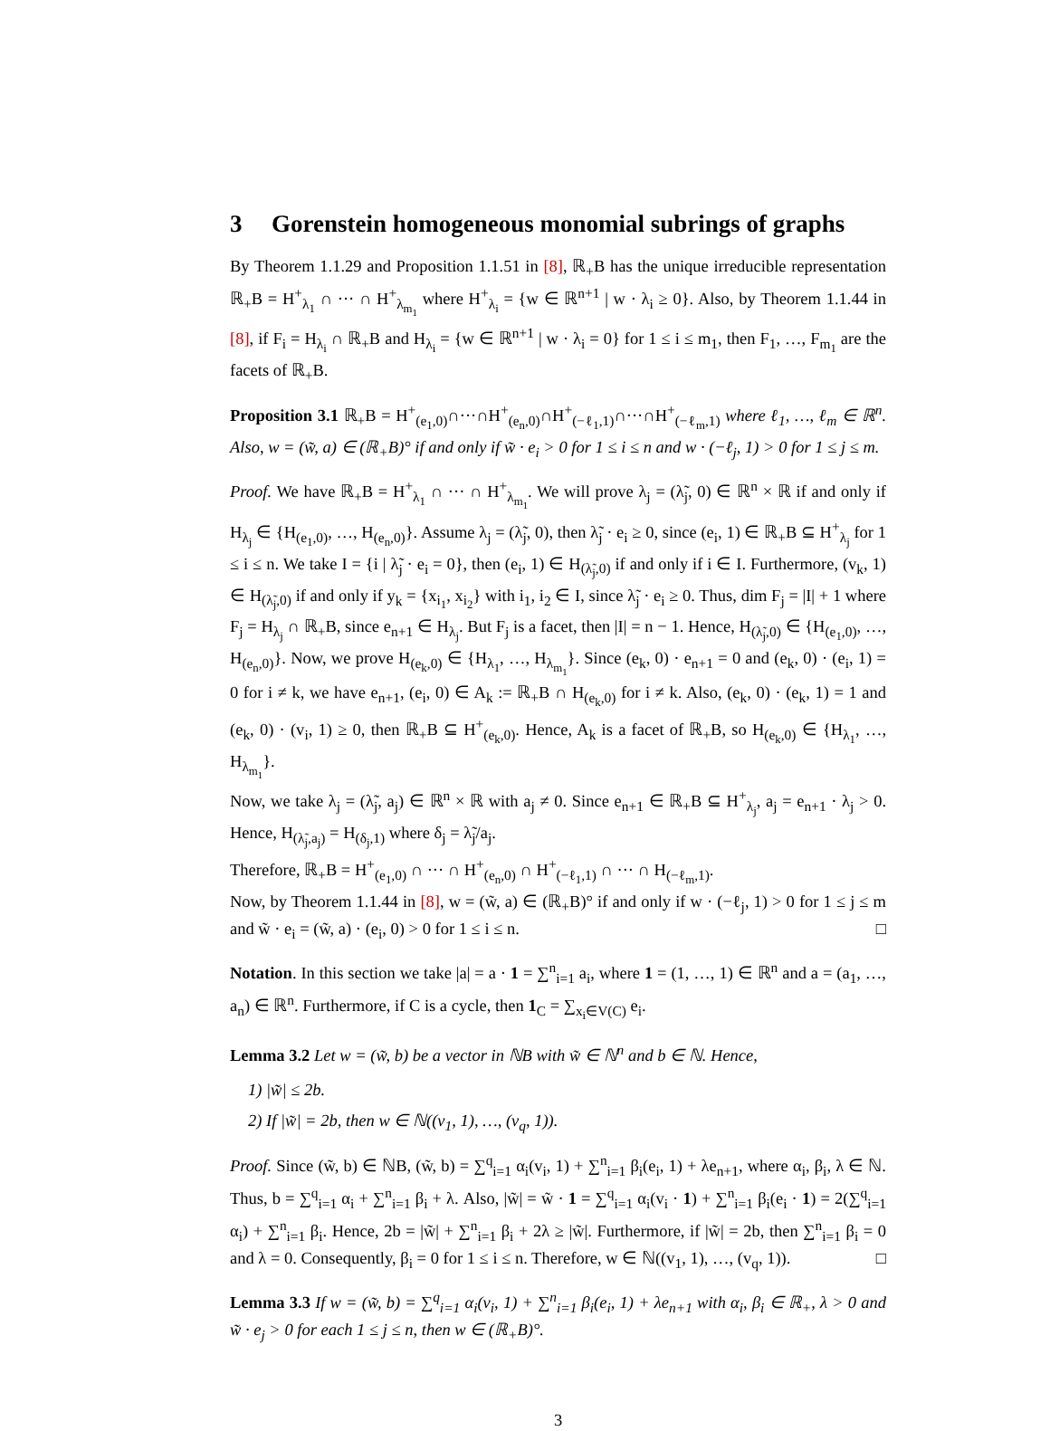3 Gorenstein homogeneous monomial subrings of graphs
By Theorem 1.1.29 and Proposition 1.1.51 in [8], ℝ<sub>+</sub>B has the unique irreducible representation ℝ<sub>+</sub>B = H<sup>+</sup><sub>λ<sub>1</sub></sub> ∩ ··· ∩ H<sup>+</sup><sub>λ<sub>m<sub>1</sub></sub></sub> where H<sup>+</sup><sub>λ<sub>i</sub></sub> = {w ∈ ℝ<sup>n+1</sup> | w · λ<sub>i</sub> ≥ 0}. Also, by Theorem 1.1.44 in [8], if F<sub>i</sub> = H<sub>λ<sub>i</sub></sub> ∩ ℝ<sub>+</sub>B and H<sub>λ<sub>i</sub></sub> = {w ∈ ℝ<sup>n+1</sup> | w · λ<sub>i</sub> = 0} for 1 ≤ i ≤ m<sub>1</sub>, then F<sub>1</sub>, …, F<sub>m<sub>1</sub></sub> are the facets of ℝ<sub>+</sub>B.
Proposition 3.1 ℝ<sub>+</sub>B = H<sup>+</sup><sub>(e<sub>1</sub>,0)</sub>∩···∩H<sup>+</sup><sub>(e<sub>n</sub>,0)</sub>∩H<sup>+</sup><sub>(−ℓ<sub>1</sub>,1)</sub>∩···∩H<sup>+</sup><sub>(−ℓ<sub>m</sub>,1)</sub> where ℓ<sub>1</sub>, …, ℓ<sub>m</sub> ∈ ℝ<sup>n</sup>. Also, w = (w̃, a) ∈ (ℝ<sub>+</sub>B)° if and only if w̃ · e<sub>i</sub> > 0 for 1 ≤ i ≤ n and w · (−ℓ<sub>j</sub>, 1) > 0 for 1 ≤ j ≤ m.
Proof. We have ℝ<sub>+</sub>B = H<sup>+</sup><sub>λ<sub>1</sub></sub> ∩ ··· ∩ H<sup>+</sup><sub>λ<sub>m<sub>1</sub></sub></sub>. We will prove λ<sub>j</sub> = (λ̃<sub>j</sub>, 0) ∈ ℝ<sup>n</sup> × ℝ if and only if H<sub>λ<sub>j</sub></sub> ∈ {H<sub>(e<sub>1</sub>,0)</sub>, …, H<sub>(e<sub>n</sub>,0)</sub>}. Assume λ<sub>j</sub> = (λ̃<sub>j</sub>, 0), then λ̃<sub>j</sub> · e<sub>i</sub> ≥ 0, since (e<sub>i</sub>, 1) ∈ ℝ<sub>+</sub>B ⊆ H<sup>+</sup><sub>λ<sub>j</sub></sub> for 1 ≤ i ≤ n. We take I = {i | λ̃<sub>j</sub> · e<sub>i</sub> = 0}, then (e<sub>i</sub>, 1) ∈ H<sub>(λ̃<sub>j</sub>,0)</sub> if and only if i ∈ I. Furthermore, (v<sub>k</sub>, 1) ∈ H<sub>(λ̃<sub>j</sub>,0)</sub> if and only if y<sub>k</sub> = {x<sub>i<sub>1</sub></sub>, x<sub>i<sub>2</sub></sub>} with i<sub>1</sub>, i<sub>2</sub> ∈ I, since λ̃<sub>j</sub> · e<sub>i</sub> ≥ 0. Thus, dim F<sub>j</sub> = |I| + 1 where F<sub>j</sub> = H<sub>λ<sub>j</sub></sub> ∩ ℝ<sub>+</sub>B, since e<sub>n+1</sub> ∈ H<sub>λ<sub>j</sub></sub>. But F<sub>j</sub> is a facet, then |I| = n − 1. Hence, H<sub>(λ̃<sub>j</sub>,0)</sub> ∈ {H<sub>(e<sub>1</sub>,0)</sub>, …, H<sub>(e<sub>n</sub>,0)</sub>}. Now, we prove H<sub>(e<sub>k</sub>,0)</sub> ∈ {H<sub>λ<sub>1</sub></sub>, …, H<sub>λ<sub>m<sub>1</sub></sub></sub>}. Since (e<sub>k</sub>, 0) · e<sub>n+1</sub> = 0 and (e<sub>k</sub>, 0) · (e<sub>i</sub>, 1) = 0 for i ≠ k, we have e<sub>n+1</sub>, (e<sub>i</sub>, 0) ∈ A<sub>k</sub> := ℝ<sub>+</sub>B ∩ H<sub>(e<sub>k</sub>,0)</sub> for i ≠ k. Also, (e<sub>k</sub>, 0) · (e<sub>k</sub>, 1) = 1 and (e<sub>k</sub>, 0) · (v<sub>i</sub>, 1) ≥ 0, then ℝ<sub>+</sub>B ⊆ H<sup>+</sup><sub>(e<sub>k</sub>,0)</sub>. Hence, A<sub>k</sub> is a facet of ℝ<sub>+</sub>B, so H<sub>(e<sub>k</sub>,0)</sub> ∈ {H<sub>λ<sub>1</sub></sub>, …, H<sub>λ<sub>m<sub>1</sub></sub></sub>}.
Now, we take λ<sub>j</sub> = (λ̃<sub>j</sub>, a<sub>j</sub>) ∈ ℝ<sup>n</sup> × ℝ with a<sub>j</sub> ≠ 0. Since e<sub>n+1</sub> ∈ ℝ<sub>+</sub>B ⊆ H<sup>+</sup><sub>λ<sub>j</sub></sub>, a<sub>j</sub> = e<sub>n+1</sub> · λ<sub>j</sub> > 0. Hence, H<sub>(λ̃<sub>j</sub>,a<sub>j</sub>)</sub> = H<sub>(δ<sub>j</sub>,1)</sub> where δ<sub>j</sub> = λ̃<sub>j</sub>/a<sub>j</sub>.
Therefore, ℝ<sub>+</sub>B = H<sup>+</sup><sub>(e<sub>1</sub>,0)</sub> ∩ ··· ∩ H<sup>+</sup><sub>(e<sub>n</sub>,0)</sub> ∩ H<sup>+</sup><sub>(−ℓ<sub>1</sub>,1)</sub> ∩ ··· ∩ H<sub>(−ℓ<sub>m</sub>,1)</sub>.
Now, by Theorem 1.1.44 in [8], w = (w̃, a) ∈ (ℝ<sub>+</sub>B)° if and only if w · (−ℓ<sub>j</sub>, 1) > 0 for 1 ≤ j ≤ m and w̃ · e<sub>i</sub> = (w̃, a) · (e<sub>i</sub>, 0) > 0 for 1 ≤ i ≤ n. □
Notation. In this section we take |a| = a · 1 = ∑<sup>n</sup><sub>i=1</sub> a<sub>i</sub>, where 1 = (1, …, 1) ∈ ℝ<sup>n</sup> and a = (a<sub>1</sub>, …, a<sub>n</sub>) ∈ ℝ<sup>n</sup>. Furthermore, if C is a cycle, then 1<sub>C</sub> = ∑<sub>x<sub>i</sub>∈V(C)</sub> e<sub>i</sub>.
Lemma 3.2 Let w = (w̃, b) be a vector in ℕB with w̃ ∈ ℕ<sup>n</sup> and b ∈ ℕ. Hence,
1) |w̃| ≤ 2b.
2) If |w̃| = 2b, then w ∈ ℕ((v<sub>1</sub>, 1), …, (v<sub>q</sub>, 1)).
Proof. Since (w̃, b) ∈ ℕB, (w̃, b) = ∑<sup>q</sup><sub>i=1</sub> α<sub>i</sub>(v<sub>i</sub>, 1) + ∑<sup>n</sup><sub>i=1</sub> β<sub>i</sub>(e<sub>i</sub>, 1) + λe<sub>n+1</sub>, where α<sub>i</sub>, β<sub>i</sub>, λ ∈ ℕ. Thus, b = ∑<sup>q</sup><sub>i=1</sub> α<sub>i</sub> + ∑<sup>n</sup><sub>i=1</sub> β<sub>i</sub> + λ. Also, |w̃| = w̃ · 1 = ∑<sup>q</sup><sub>i=1</sub> α<sub>i</sub>(v<sub>i</sub> · 1) + ∑<sup>n</sup><sub>i=1</sub> β<sub>i</sub>(e<sub>i</sub> · 1) = 2(∑<sup>q</sup><sub>i=1</sub> α<sub>i</sub>) + ∑<sup>n</sup><sub>i=1</sub> β<sub>i</sub>. Hence, 2b = |w̃| + ∑<sup>n</sup><sub>i=1</sub> β<sub>i</sub> + 2λ ≥ |w̃|. Furthermore, if |w̃| = 2b, then ∑<sup>n</sup><sub>i=1</sub> β<sub>i</sub> = 0 and λ = 0. Consequently, β<sub>i</sub> = 0 for 1 ≤ i ≤ n. Therefore, w ∈ ℕ((v<sub>1</sub>, 1), …, (v<sub>q</sub>, 1)). □
Lemma 3.3 If w = (w̃, b) = ∑<sup>q</sup><sub>i=1</sub> α<sub>i</sub>(v<sub>i</sub>, 1) + ∑<sup>n</sup><sub>i=1</sub> β<sub>i</sub>(e<sub>i</sub>, 1) + λe<sub>n+1</sub> with α<sub>i</sub>, β<sub>i</sub> ∈ ℝ<sub>+</sub>, λ > 0 and w̃ · e<sub>j</sub> > 0 for each 1 ≤ j ≤ n, then w ∈ (ℝ<sub>+</sub>B)°.
3